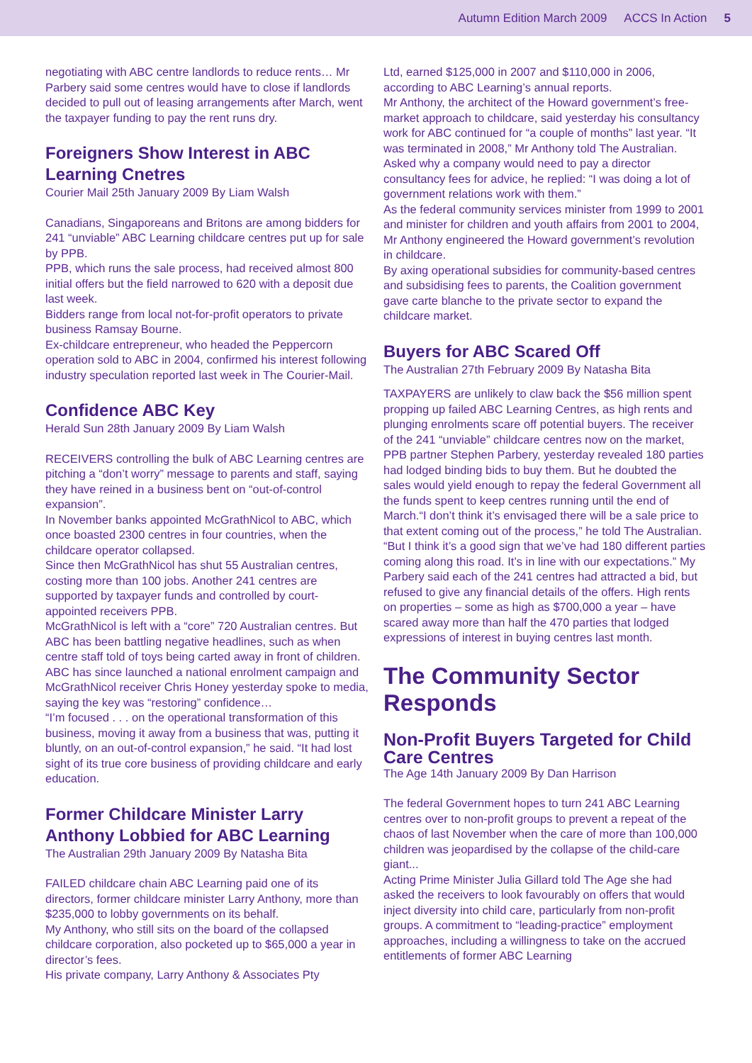Autumn Edition March 2009 ACCS In Action 5
negotiating with ABC centre landlords to reduce rents… Mr Parbery said some centres would have to close if landlords decided to pull out of leasing arrangements after March, went the taxpayer funding to pay the rent runs dry.
Foreigners Show Interest in ABC Learning Cnetres
Courier Mail 25th January 2009 By Liam Walsh
Canadians, Singaporeans and Britons are among bidders for 241 “unviable” ABC Learning childcare centres put up for sale by PPB.
PPB, which runs the sale process, had received almost 800 initial offers but the field narrowed to 620 with a deposit due last week.
Bidders range from local not-for-profit operators to private business Ramsay Bourne.
Ex-childcare entrepreneur, who headed the Peppercorn operation sold to ABC in 2004, confirmed his interest following industry speculation reported last week in The Courier-Mail.
Confidence ABC Key
Herald Sun 28th January 2009 By Liam Walsh
RECEIVERS controlling the bulk of ABC Learning centres are pitching a “don’t worry” message to parents and staff, saying they have reined in a business bent on “out-of-control expansion”.
In November banks appointed McGrathNicol to ABC, which once boasted 2300 centres in four countries, when the childcare operator collapsed.
Since then McGrathNicol has shut 55 Australian centres, costing more than 100 jobs. Another 241 centres are supported by taxpayer funds and controlled by court-appointed receivers PPB.
McGrathNicol is left with a “core” 720 Australian centres. But ABC has been battling negative headlines, such as when centre staff told of toys being carted away in front of children.
ABC has since launched a national enrolment campaign and McGrathNicol receiver Chris Honey yesterday spoke to media, saying the key was “restoring” confidence…
“I’m focused . . . on the operational transformation of this business, moving it away from a business that was, putting it bluntly, on an out-of-control expansion,” he said. “It had lost sight of its true core business of providing childcare and early education.
Former Childcare Minister Larry Anthony Lobbied for ABC Learning
The Australian 29th January 2009 By Natasha Bita
FAILED childcare chain ABC Learning paid one of its directors, former childcare minister Larry Anthony, more than $235,000 to lobby governments on its behalf.
My Anthony, who still sits on the board of the collapsed childcare corporation, also pocketed up to $65,000 a year in director’s fees.
His private company, Larry Anthony & Associates Pty
Ltd, earned $125,000 in 2007 and $110,000 in 2006, according to ABC Learning’s annual reports.
Mr Anthony, the architect of the Howard government’s free-market approach to childcare, said yesterday his consultancy work for ABC continued for “a couple of months” last year. “It was terminated in 2008,” Mr Anthony told The Australian.
Asked why a company would need to pay a director consultancy fees for advice, he replied: “I was doing a lot of government relations work with them.”
As the federal community services minister from 1999 to 2001 and minister for children and youth affairs from 2001 to 2004, Mr Anthony engineered the Howard government’s revolution in childcare.
By axing operational subsidies for community-based centres and subsidising fees to parents, the Coalition government gave carte blanche to the private sector to expand the childcare market.
Buyers for ABC Scared Off
The Australian 27th February 2009 By Natasha Bita
TAXPAYERS are unlikely to claw back the $56 million spent propping up failed ABC Learning Centres, as high rents and plunging enrolments scare off potential buyers. The receiver of the 241 “unviable” childcare centres now on the market, PPB partner Stephen Parbery, yesterday revealed 180 parties had lodged binding bids to buy them. But he doubted the sales would yield enough to repay the federal Government all the funds spent to keep centres running until the end of March.“I don’t think it’s envisaged there will be a sale price to that extent coming out of the process,” he told The Australian. “But I think it’s a good sign that we’ve had 180 different parties coming along this road. It’s in line with our expectations.” My Parbery said each of the 241 centres had attracted a bid, but refused to give any financial details of the offers. High rents on properties – some as high as $700,000 a year – have scared away more than half the 470 parties that lodged expressions of interest in buying centres last month.
The Community Sector Responds
Non-Profit Buyers Targeted for Child Care Centres
The Age 14th January 2009 By Dan Harrison
The federal Government hopes to turn 241 ABC Learning centres over to non-profit groups to prevent a repeat of the chaos of last November when the care of more than 100,000 children was jeopardised by the collapse of the child-care giant...
Acting Prime Minister Julia Gillard told The Age she had asked the receivers to look favourably on offers that would inject diversity into child care, particularly from non-profit groups. A commitment to “leading-practice” employment approaches, including a willingness to take on the accrued entitlements of former ABC Learning